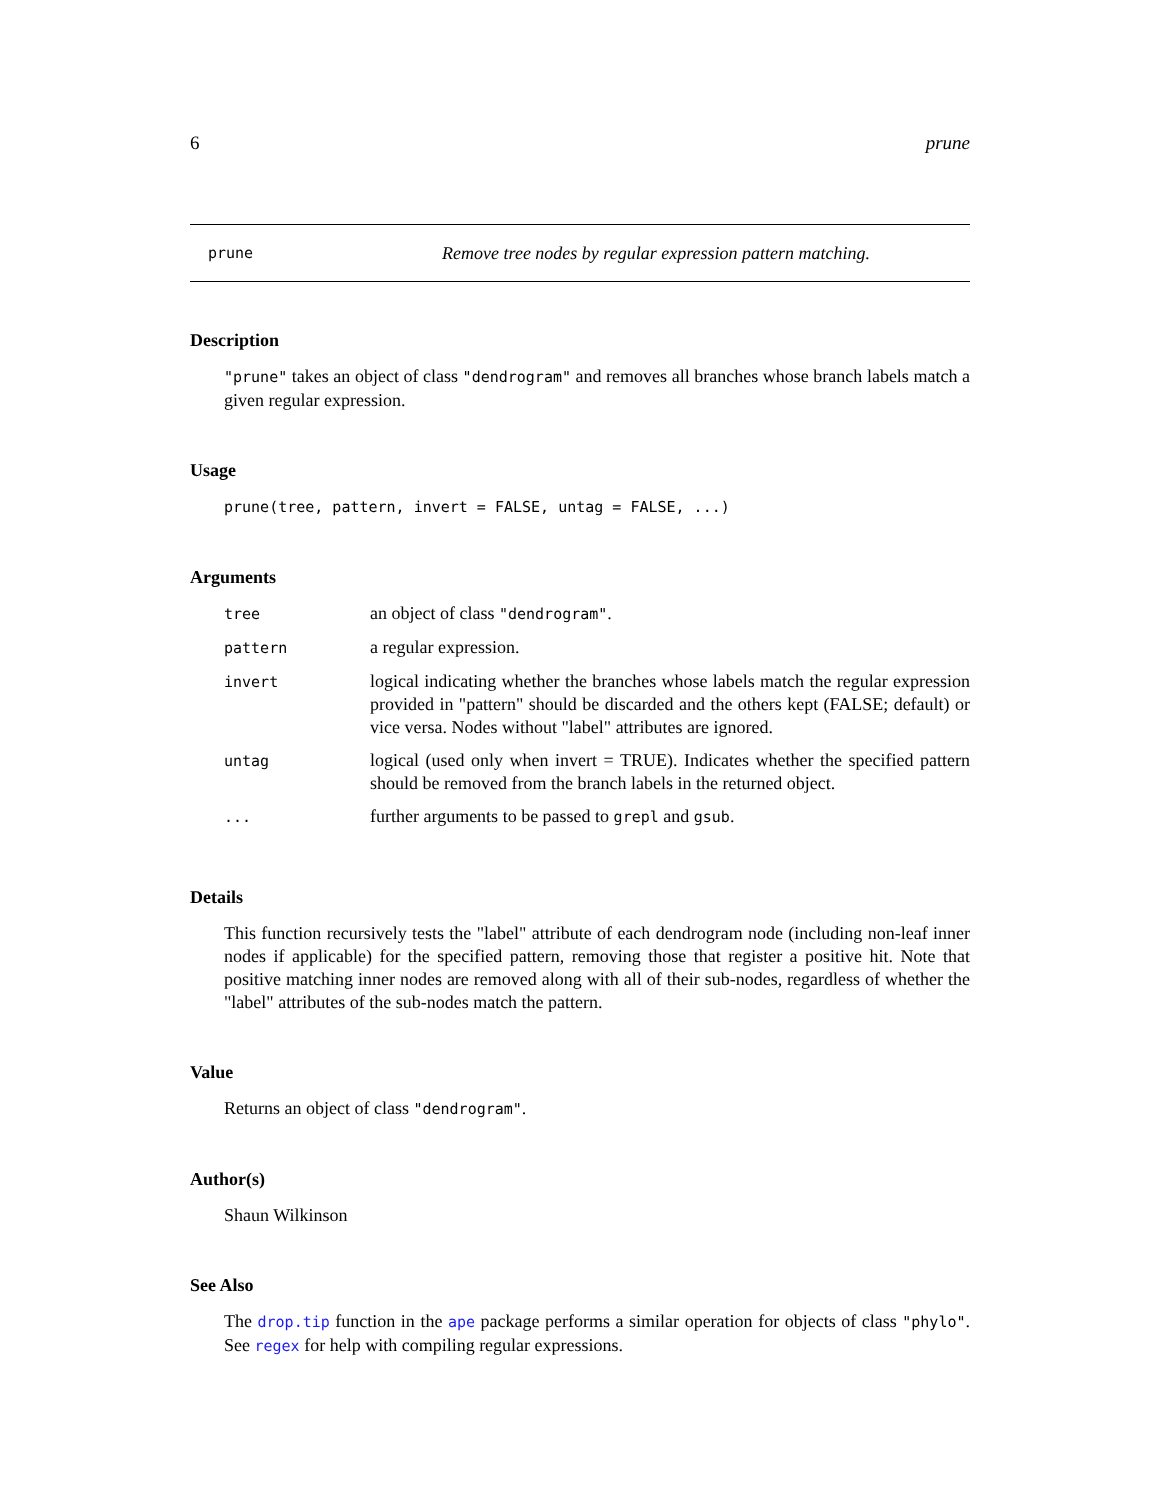6 prune
prune Remove tree nodes by regular expression pattern matching.
Description
"prune" takes an object of class "dendrogram" and removes all branches whose branch labels match a given regular expression.
Usage
prune(tree, pattern, invert = FALSE, untag = FALSE, ...)
Arguments
| tree | an object of class "dendrogram" . |
| pattern | a regular expression. |
| invert | logical indicating whether the branches whose labels match the regular expression provided in "pattern" should be discarded and the others kept (FALSE; default) or vice versa. Nodes without "label" attributes are ignored. |
| untag | logical (used only when invert = TRUE). Indicates whether the specified pattern should be removed from the branch labels in the returned object. |
| ... | further arguments to be passed to grepl and gsub . |
Details
This function recursively tests the "label" attribute of each dendrogram node (including non-leaf inner nodes if applicable) for the specified pattern, removing those that register a positive hit. Note that positive matching inner nodes are removed along with all of their sub-nodes, regardless of whether the "label" attributes of the sub-nodes match the pattern.
Value
Returns an object of class "dendrogram".
Author(s)
Shaun Wilkinson
See Also
The drop.tip function in the ape package performs a similar operation for objects of class "phylo". See regex for help with compiling regular expressions.